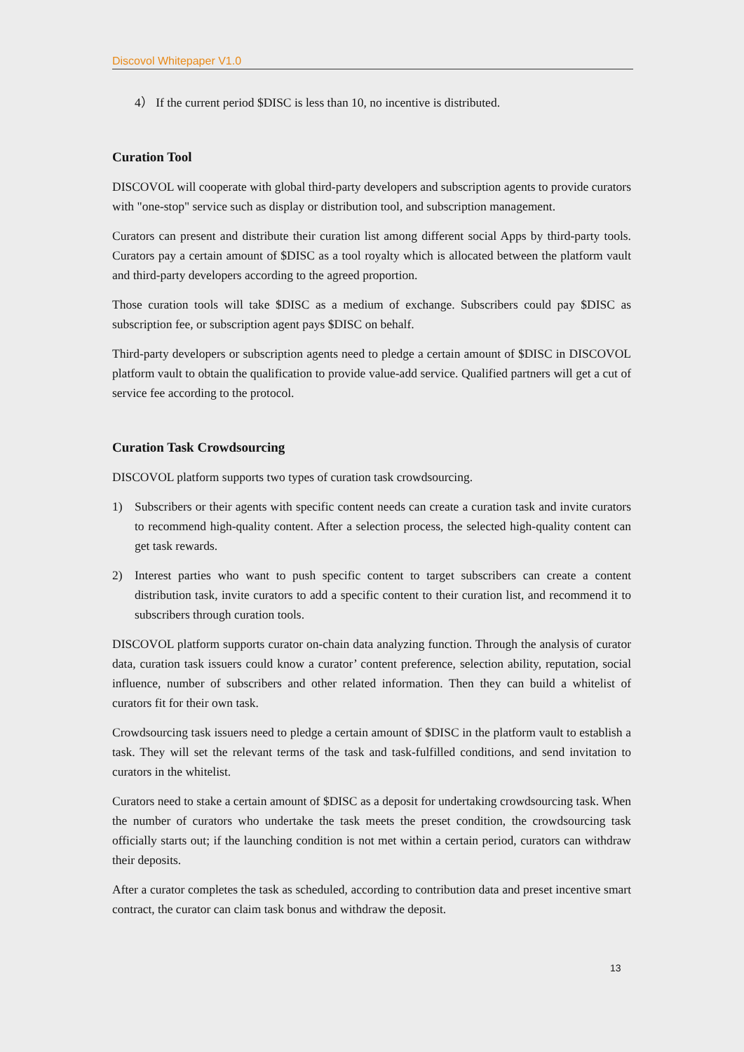Discovol Whitepaper V1.0
4） If the current period $DISC is less than 10, no incentive is distributed.
Curation Tool
DISCOVOL will cooperate with global third-party developers and subscription agents to provide curators with "one-stop" service such as display or distribution tool, and subscription management.
Curators can present and distribute their curation list among different social Apps by third-party tools. Curators pay a certain amount of $DISC as a tool royalty which is allocated between the platform vault and third-party developers according to the agreed proportion.
Those curation tools will take $DISC as a medium of exchange. Subscribers could pay $DISC as subscription fee, or subscription agent pays $DISC on behalf.
Third-party developers or subscription agents need to pledge a certain amount of $DISC in DISCOVOL platform vault to obtain the qualification to provide value-add service. Qualified partners will get a cut of service fee according to the protocol.
Curation Task Crowdsourcing
DISCOVOL platform supports two types of curation task crowdsourcing.
1) Subscribers or their agents with specific content needs can create a curation task and invite curators to recommend high-quality content. After a selection process, the selected high-quality content can get task rewards.
2) Interest parties who want to push specific content to target subscribers can create a content distribution task, invite curators to add a specific content to their curation list, and recommend it to subscribers through curation tools.
DISCOVOL platform supports curator on-chain data analyzing function. Through the analysis of curator data, curation task issuers could know a curator’ content preference, selection ability, reputation, social influence, number of subscribers and other related information. Then they can build a whitelist of curators fit for their own task.
Crowdsourcing task issuers need to pledge a certain amount of $DISC in the platform vault to establish a task. They will set the relevant terms of the task and task-fulfilled conditions, and send invitation to curators in the whitelist.
Curators need to stake a certain amount of $DISC as a deposit for undertaking crowdsourcing task. When the number of curators who undertake the task meets the preset condition, the crowdsourcing task officially starts out; if the launching condition is not met within a certain period, curators can withdraw their deposits.
After a curator completes the task as scheduled, according to contribution data and preset incentive smart contract, the curator can claim task bonus and withdraw the deposit.
13